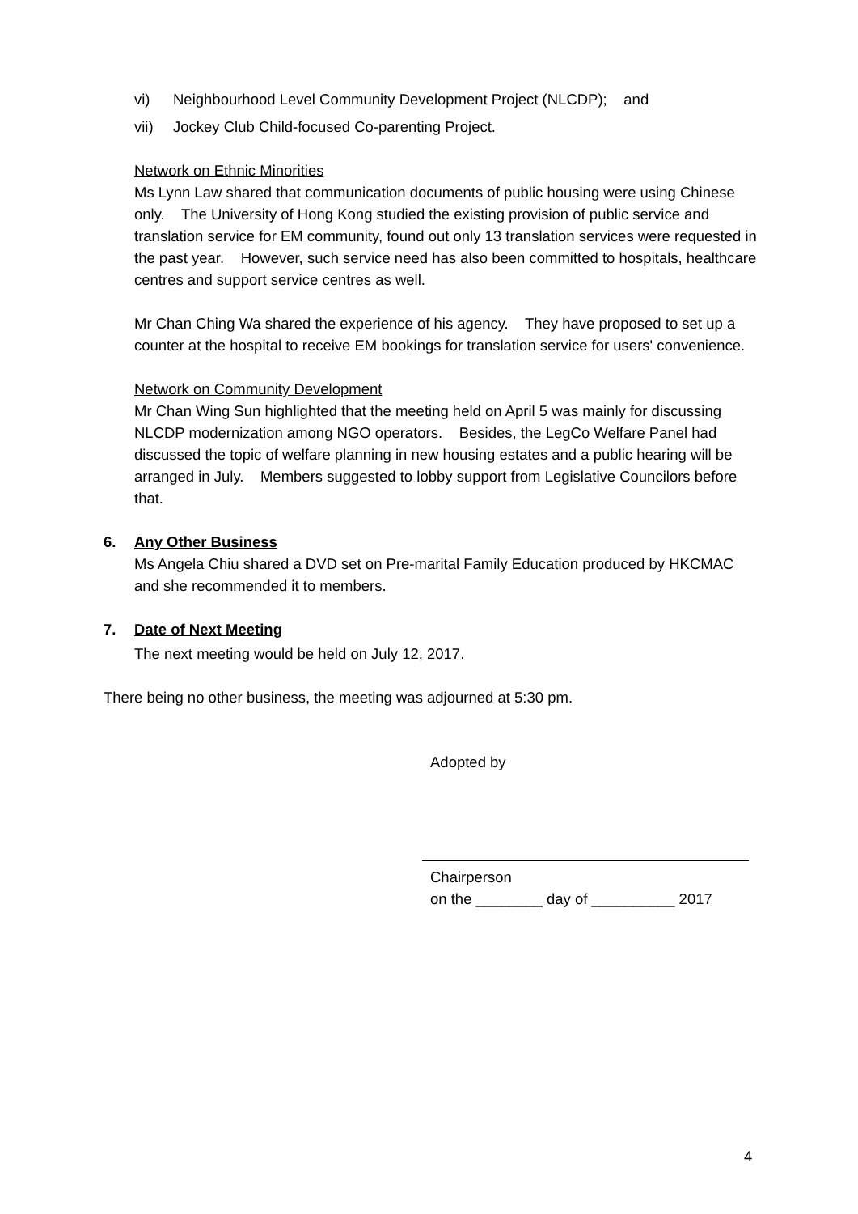vi) Neighbourhood Level Community Development Project (NLCDP); and
vii) Jockey Club Child-focused Co-parenting Project.
Network on Ethnic Minorities
Ms Lynn Law shared that communication documents of public housing were using Chinese only. The University of Hong Kong studied the existing provision of public service and translation service for EM community, found out only 13 translation services were requested in the past year. However, such service need has also been committed to hospitals, healthcare centres and support service centres as well.
Mr Chan Ching Wa shared the experience of his agency. They have proposed to set up a counter at the hospital to receive EM bookings for translation service for users' convenience.
Network on Community Development
Mr Chan Wing Sun highlighted that the meeting held on April 5 was mainly for discussing NLCDP modernization among NGO operators. Besides, the LegCo Welfare Panel had discussed the topic of welfare planning in new housing estates and a public hearing will be arranged in July. Members suggested to lobby support from Legislative Councilors before that.
6. Any Other Business
Ms Angela Chiu shared a DVD set on Pre-marital Family Education produced by HKCMAC and she recommended it to members.
7. Date of Next Meeting
The next meeting would be held on July 12, 2017.
There being no other business, the meeting was adjourned at 5:30 pm.
Adopted by
Chairperson
on the ________ day of __________ 2017
4